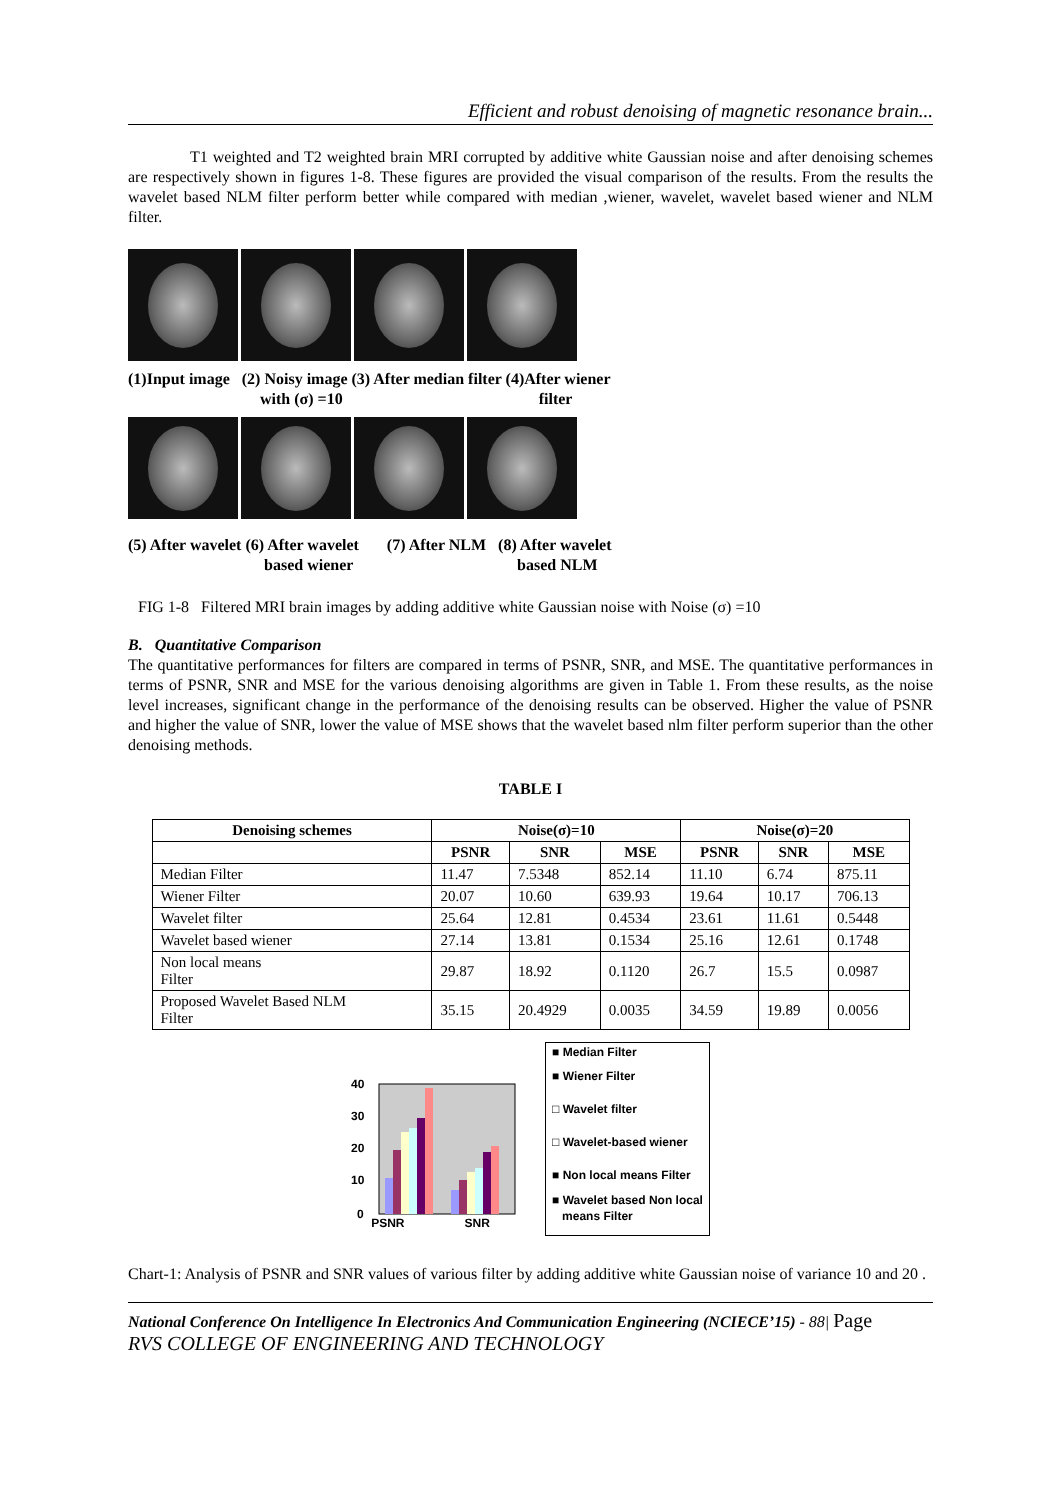Efficient and robust denoising of magnetic resonance brain...
T1 weighted and T2 weighted brain MRI corrupted by additive white Gaussian noise and after denoising schemes are respectively shown in figures 1-8. These figures are provided the visual comparison of the results. From the results the wavelet based NLM filter perform better while compared with median ,wiener, wavelet, wavelet based wiener and NLM filter.
(1)Input image (2) Noisy image (3) After median filter (4)After wiener
with (σ) =10 filter
(5) After wavelet (6) After wavelet (7) After NLM (8) After wavelet
based wiener based NLM
FIG 1-8 Filtered MRI brain images by adding additive white Gaussian noise with Noise (σ) =10
B. Quantitative Comparison
The quantitative performances for filters are compared in terms of PSNR, SNR, and MSE. The quantitative performances in terms of PSNR, SNR and MSE for the various denoising algorithms are given in Table 1. From these results, as the noise level increases, significant change in the performance of the denoising results can be observed. Higher the value of PSNR and higher the value of SNR, lower the value of MSE shows that the wavelet based nlm filter perform superior than the other denoising methods.
TABLE I
| Denoising schemes | Noise(σ)=10 | | | Noise(σ)=20 | | |
| --- | --- | --- | --- | --- | --- | --- |
| | PSNR | SNR | MSE | PSNR | SNR | MSE |
| Median Filter | 11.47 | 7.5348 | 852.14 | 11.10 | 6.74 | 875.11 |
| Wiener Filter | 20.07 | 10.60 | 639.93 | 19.64 | 10.17 | 706.13 |
| Wavelet filter | 25.64 | 12.81 | 0.4534 | 23.61 | 11.61 | 0.5448 |
| Wavelet based wiener | 27.14 | 13.81 | 0.1534 | 25.16 | 12.61 | 0.1748 |
| Non local means Filter | 29.87 | 18.92 | 0.1120 | 26.7 | 15.5 | 0.0987 |
| Proposed Wavelet Based NLM Filter | 35.15 | 20.4929 | 0.0035 | 34.59 | 19.89 | 0.0056 |
40
30
20
10
0
■ Median Filter
■ Wiener Filter
□ Wavelet filter
□ Wavelet-based wiener
■ Non local means Filter
■ Wavelet based Non local
means Filter
PSNR SNR
Chart-1: Analysis of PSNR and SNR values of various filter by adding additive white Gaussian noise of variance 10 and 20 .
National Conference On Intelligence In Electronics And Communication Engineering (NCIECE’15) - 88| Page
RVS COLLEGE OF ENGINEERING AND TECHNOLOGY